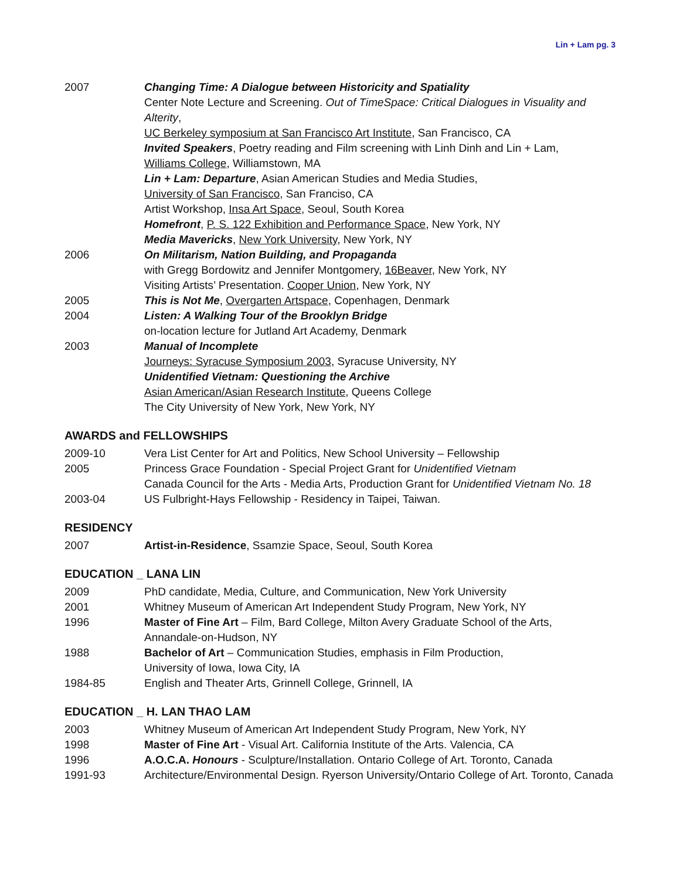Lin + Lam pg. 3
| 2007 | Changing Time: A Dialogue between Historicity and Spatiality |
| | Center Note Lecture and Screening. Out of TimeSpace: Critical Dialogues in Visuality and Alterity , |
| | UC Berkeley symposium at San Francisco Art Institute , San Francisco, CA |
| | Invited Speakers , Poetry reading and Film screening with Linh Dinh and Lin + Lam, |
| | Williams College , Williamstown, MA |
| | Lin + Lam: Departure , Asian American Studies and Media Studies, |
| | University of San Francisco , San Franciso, CA |
| | Artist Workshop, Insa Art Space , Seoul, South Korea |
| | Homefront , P. S. 122 Exhibition and Performance Space , New York, NY |
| | Media Mavericks , New York University , New York, NY |
| 2006 | On Militarism, Nation Building, and Propaganda |
| | with Gregg Bordowitz and Jennifer Montgomery, 16Beaver , New York, NY |
| | Visiting Artists’ Presentation. Cooper Union , New York, NY |
| 2005 | This is Not Me , Overgarten Artspace , Copenhagen, Denmark |
| 2004 | Listen: A Walking Tour of the Brooklyn Bridge |
| | on-location lecture for Jutland Art Academy, Denmark |
| 2003 | Manual of Incomplete |
| | Journeys: Syracuse Symposium 2003 , Syracuse University, NY |
| | Unidentified Vietnam: Questioning the Archive |
| | Asian American/Asian Research Institute , Queens College |
| | The City University of New York, New York, NY |
AWARDS and FELLOWSHIPS
| 2009-10 | Vera List Center for Art and Politics, New School University – Fellowship |
| 2005 | Princess Grace Foundation - Special Project Grant for Unidentified Vietnam |
| | Canada Council for the Arts - Media Arts, Production Grant for Unidentified Vietnam No. 18 |
| 2003-04 | US Fulbright-Hays Fellowship - Residency in Taipei, Taiwan. |
RESIDENCY
| 2007 | Artist-in-Residence , Ssamzie Space, Seoul, South Korea |
EDUCATION _ LANA LIN
| 2009 | PhD candidate, Media, Culture, and Communication, New York University |
| 2001 | Whitney Museum of American Art Independent Study Program, New York, NY |
| 1996 | Master of Fine Art – Film, Bard College, Milton Avery Graduate School of the Arts, |
| | Annandale-on-Hudson, NY |
| 1988 | Bachelor of Art – Communication Studies, emphasis in Film Production, |
| | University of Iowa, Iowa City, IA |
| 1984-85 | English and Theater Arts, Grinnell College, Grinnell, IA |
EDUCATION _ H. LAN THAO LAM
| 2003 | Whitney Museum of American Art Independent Study Program, New York, NY |
| 1998 | Master of Fine Art - Visual Art. California Institute of the Arts. Valencia, CA |
| 1996 | A.O.C.A. Honours - Sculpture/Installation. Ontario College of Art. Toronto, Canada |
| 1991-93 | Architecture/Environmental Design. Ryerson University/Ontario College of Art. Toronto, Canada |